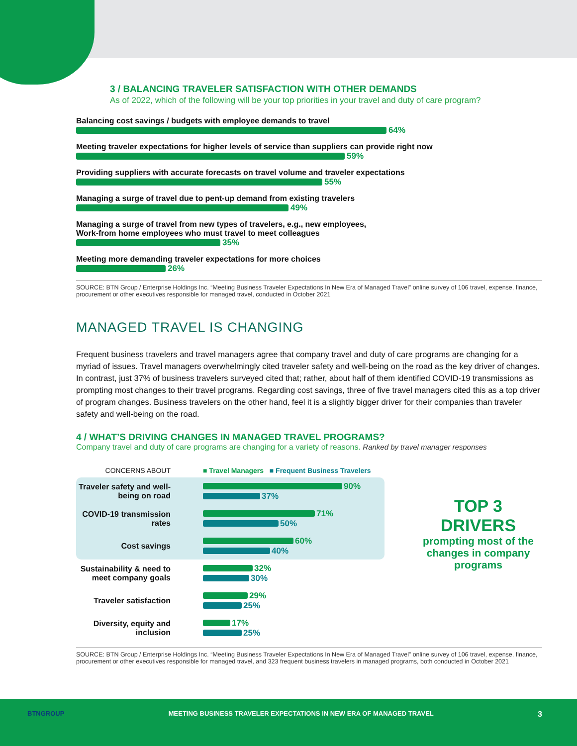3 / BALANCING TRAVELER SATISFACTION WITH OTHER DEMANDS
As of 2022, which of the following will be your top priorities in your travel and duty of care program?
Balancing cost savings / budgets with employee demands to travel
64%
Meeting traveler expectations for higher levels of service than suppliers can provide right now
59%
Providing suppliers with accurate forecasts on travel volume and traveler expectations
55%
Managing a surge of travel due to pent-up demand from existing travelers
49%
Managing a surge of travel from new types of travelers, e.g., new employees,
Work-from home employees who must travel to meet colleagues
35%
Meeting more demanding traveler expectations for more choices
26%
SOURCE: BTN Group / Enterprise Holdings Inc. “Meeting Business Traveler Expectations In New Era of Managed Travel” online survey of 106 travel, expense, finance, procurement or other executives responsible for managed travel, conducted in October 2021
MANAGED TRAVEL IS CHANGING
Frequent business travelers and travel managers agree that company travel and duty of care programs are changing for a myriad of issues. Travel managers overwhelmingly cited traveler safety and well-being on the road as the key driver of changes. In contrast, just 37% of business travelers surveyed cited that; rather, about half of them identified COVID-19 transmissions as prompting most changes to their travel programs. Regarding cost savings, three of five travel managers cited this as a top driver of program changes. Business travelers on the other hand, feel it is a slightly bigger driver for their companies than traveler safety and well-being on the road.
4 / WHAT’S DRIVING CHANGES IN MANAGED TRAVEL PROGRAMS?
Company travel and duty of care programs are changing for a variety of reasons. Ranked by travel manager responses
CONCERNS ABOUT ■ Travel Managers ■ Frequent Business Travelers
Traveler safety and well-being on road
90%
37%
COVID-19 transmission rates
71%
50%
Cost savings
60%
40%
Sustainability & need to meet company goals
32%
30%
Traveler satisfaction
29%
25%
Diversity, equity and inclusion
17%
25%
TOP 3 DRIVERS
prompting most of the changes in company programs
SOURCE: BTN Group / Enterprise Holdings Inc. “Meeting Business Traveler Expectations In New Era of Managed Travel” online survey of 106 travel, expense, finance, procurement or other executives responsible for managed travel, and 323 frequent business travelers in managed programs, both conducted in October 2021
BTNGROUP MEETING BUSINESS TRAVELER EXPECTATIONS IN NEW ERA OF MANAGED TRAVEL 3